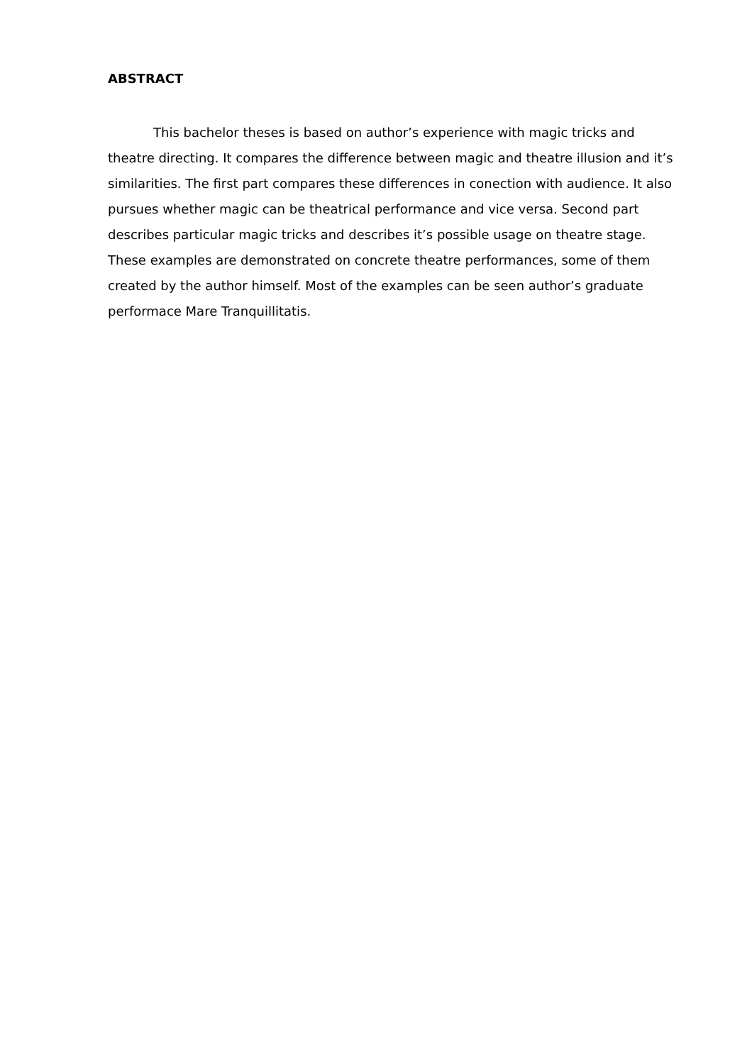ABSTRACT
This bachelor theses is based on author’s experience with magic tricks and theatre directing. It compares the difference between magic and theatre illusion and it’s similarities. The first part compares these differences in conection with audience. It also pursues whether magic can be theatrical performance and vice versa. Second part describes particular magic tricks and describes it’s possible usage on theatre stage. These examples are demonstrated on concrete theatre performances, some of them created by the author himself. Most of the examples can be seen author’s graduate performace Mare Tranquillitatis.